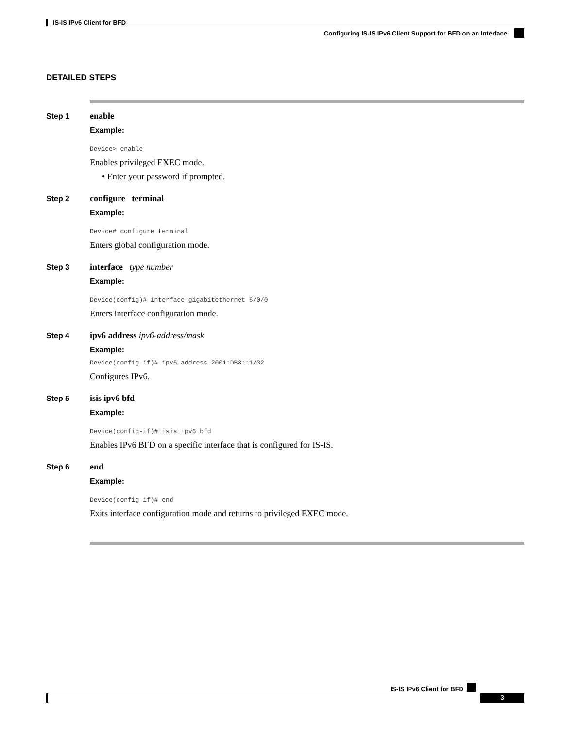IS-IS IPv6 Client for BFD
Configuring IS-IS IPv6 Client Support for BFD on an Interface
DETAILED STEPS
Step 1 enable
Example:
Device> enable
Enables privileged EXEC mode.
• Enter your password if prompted.
Step 2 configure terminal
Example:
Device# configure terminal
Enters global configuration mode.
Step 3 interface type number
Example:
Device(config)# interface gigabitethernet 6/0/0
Enters interface configuration mode.
Step 4 ipv6 address ipv6-address/mask
Example:
Device(config-if)# ipv6 address 2001:DB8::1/32
Configures IPv6.
Step 5 isis ipv6 bfd
Example:
Device(config-if)# isis ipv6 bfd
Enables IPv6 BFD on a specific interface that is configured for IS-IS.
Step 6 end
Example:
Device(config-if)# end
Exits interface configuration mode and returns to privileged EXEC mode.
IS-IS IPv6 Client for BFD
3